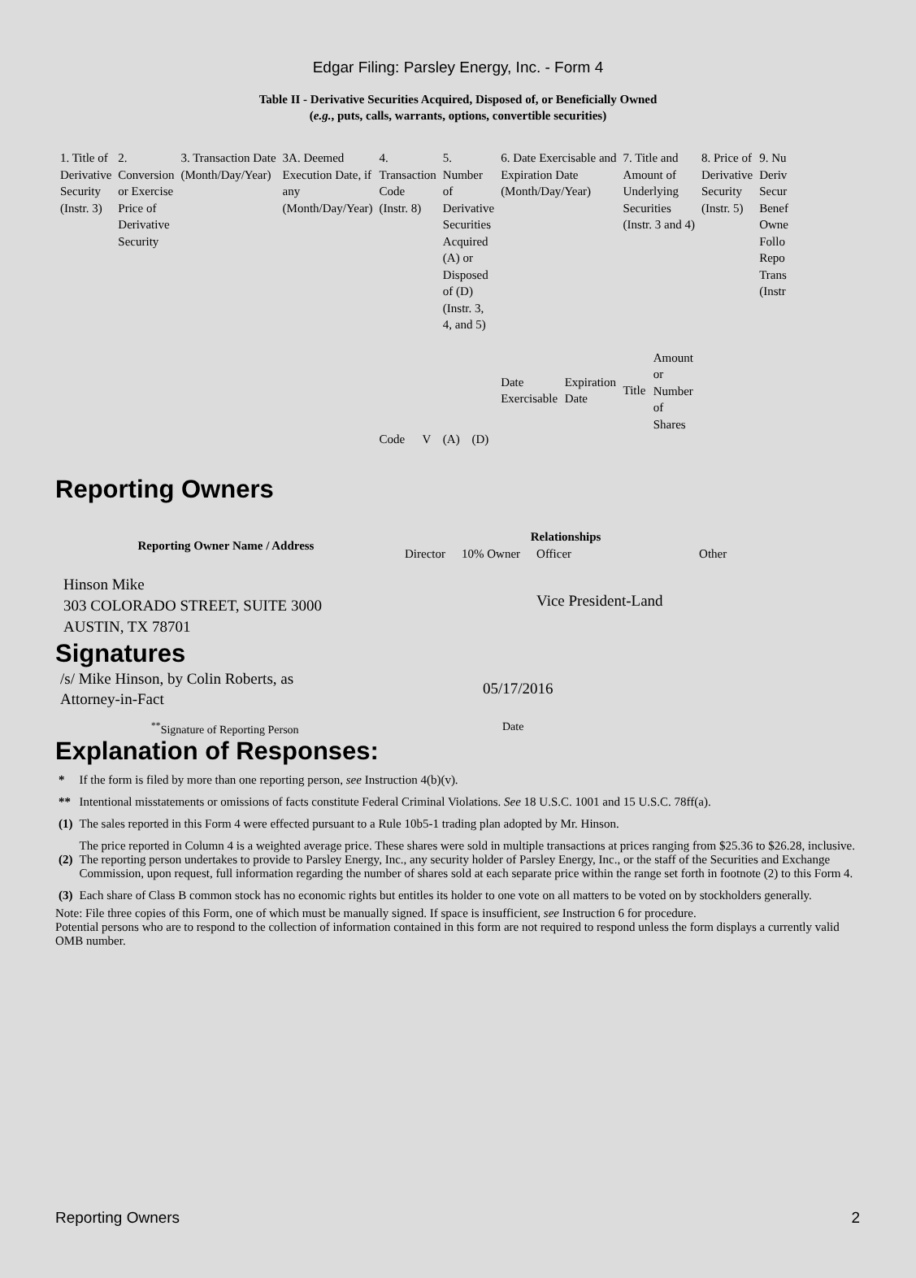Edgar Filing: Parsley Energy, Inc. - Form 4
Table II - Derivative Securities Acquired, Disposed of, or Beneficially Owned
(e.g., puts, calls, warrants, options, convertible securities)
| 1. Title of Derivative Security (Instr. 3) | 2. Conversion or Exercise Price of Derivative Security | 3. Transaction Date (Month/Day/Year) | 3A. Deemed Execution Date, if any (Month/Day/Year) | 4. Transaction Code (Instr. 8) | | 5. Number of Derivative Securities Acquired (A) or Disposed of (D) (Instr. 3, 4, and 5) | | 6. Date Exercisable and Expiration Date (Month/Day/Year) | | 7. Title and Amount of Underlying Securities (Instr. 3 and 4) | | 8. Price of Derivative Security (Instr. 5) | 9. Nu Deriv Secur Benef Owne Follo Repo Trans (Instr |
| --- | --- | --- | --- | --- | --- | --- | --- | --- | --- | --- | --- | --- | --- |
| | | | | Code | V | (A) | (D) | Date Exercisable | Expiration Date | Title | Amount or Number of Shares | | |
Reporting Owners
| Reporting Owner Name / Address | Relationships | | | |
| --- | --- | --- | --- | --- |
| | Director | 10% Owner | Officer | Other |
| Hinson Mike 303 COLORADO STREET, SUITE 3000 AUSTIN, TX 78701 | | | Vice President-Land | |
Signatures
/s/ Mike Hinson, by Colin Roberts, as
Attorney-in-Fact
05/17/2016
<sup>**</sup> Signature of Reporting Person Date
Explanation of Responses:
| * | If the form is filed by more than one reporting person, see Instruction 4(b)(v). |
| ** | Intentional misstatements or omissions of facts constitute Federal Criminal Violations. See 18 U.S.C. 1001 and 15 U.S.C. 78ff(a). |
| (1) | The sales reported in this Form 4 were effected pursuant to a Rule 10b5-1 trading plan adopted by Mr. Hinson. |
| (2) | The price reported in Column 4 is a weighted average price. These shares were sold in multiple transactions at prices ranging from $25.36 to $26.28, inclusive. The reporting person undertakes to provide to Parsley Energy, Inc., any security holder of Parsley Energy, Inc., or the staff of the Securities and Exchange Commission, upon request, full information regarding the number of shares sold at each separate price within the range set forth in footnote (2) to this Form 4. |
| (3) | Each share of Class B common stock has no economic rights but entitles its holder to one vote on all matters to be voted on by stockholders generally. |
Note: File three copies of this Form, one of which must be manually signed. If space is insufficient, see Instruction 6 for procedure.
Potential persons who are to respond to the collection of information contained in this form are not required to respond unless the form displays a currently valid OMB number.
Reporting Owners 2